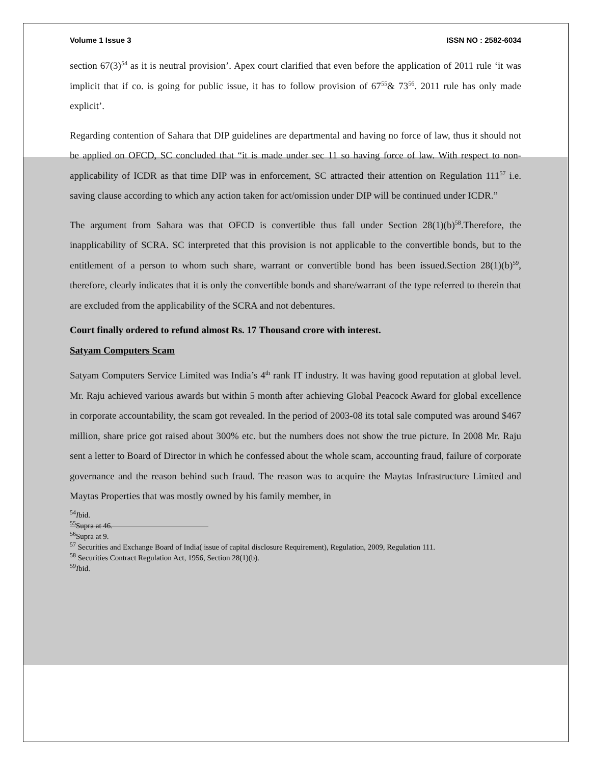Volume 1 Issue 3 ISSN NO : 2582-6034
section 67(3)<sup>54</sup> as it is neutral provision’. Apex court clarified that even before the application of 2011 rule ‘it was implicit that if co. is going for public issue, it has to follow provision of 67<sup>55</sup>& 73<sup>56</sup>. 2011 rule has only made explicit’.
Regarding contention of Sahara that DIP guidelines are departmental and having no force of law, thus it should not be applied on OFCD, SC concluded that “it is made under sec 11 so having force of law. With respect to non-applicability of ICDR as that time DIP was in enforcement, SC attracted their attention on Regulation 111<sup>57</sup> i.e. saving clause according to which any action taken for act/omission under DIP will be continued under ICDR.”
The argument from Sahara was that OFCD is convertible thus fall under Section 28(1)(b)<sup>58</sup>.Therefore, the inapplicability of SCRA. SC interpreted that this provision is not applicable to the convertible bonds, but to the entitlement of a person to whom such share, warrant or convertible bond has been issued.Section 28(1)(b)<sup>59</sup>, therefore, clearly indicates that it is only the convertible bonds and share/warrant of the type referred to therein that are excluded from the applicability of the SCRA and not debentures.
Court finally ordered to refund almost Rs. 17 Thousand crore with interest.
Satyam Computers Scam
Satyam Computers Service Limited was India’s 4<sup>th</sup> rank IT industry. It was having good reputation at global level. Mr. Raju achieved various awards but within 5 month after achieving Global Peacock Award for global excellence in corporate accountability, the scam got revealed. In the period of 2003-08 its total sale computed was around $467 million, share price got raised about 300% etc. but the numbers does not show the true picture. In 2008 Mr. Raju sent a letter to Board of Director in which he confessed about the whole scam, accounting fraud, failure of corporate governance and the reason behind such fraud. The reason was to acquire the Maytas Infrastructure Limited and Maytas Properties that was mostly owned by his family member, in
<sup>54</sup>Ibid.
<sup>55</sup> Supra at 46.
<sup>56</sup> Supra at 9.
<sup>57</sup> Securities and Exchange Board of India( issue of capital disclosure Requirement), Regulation, 2009, Regulation 111.
<sup>58</sup> Securities Contract Regulation Act, 1956, Section 28(1)(b).
<sup>59</sup>Ibid.